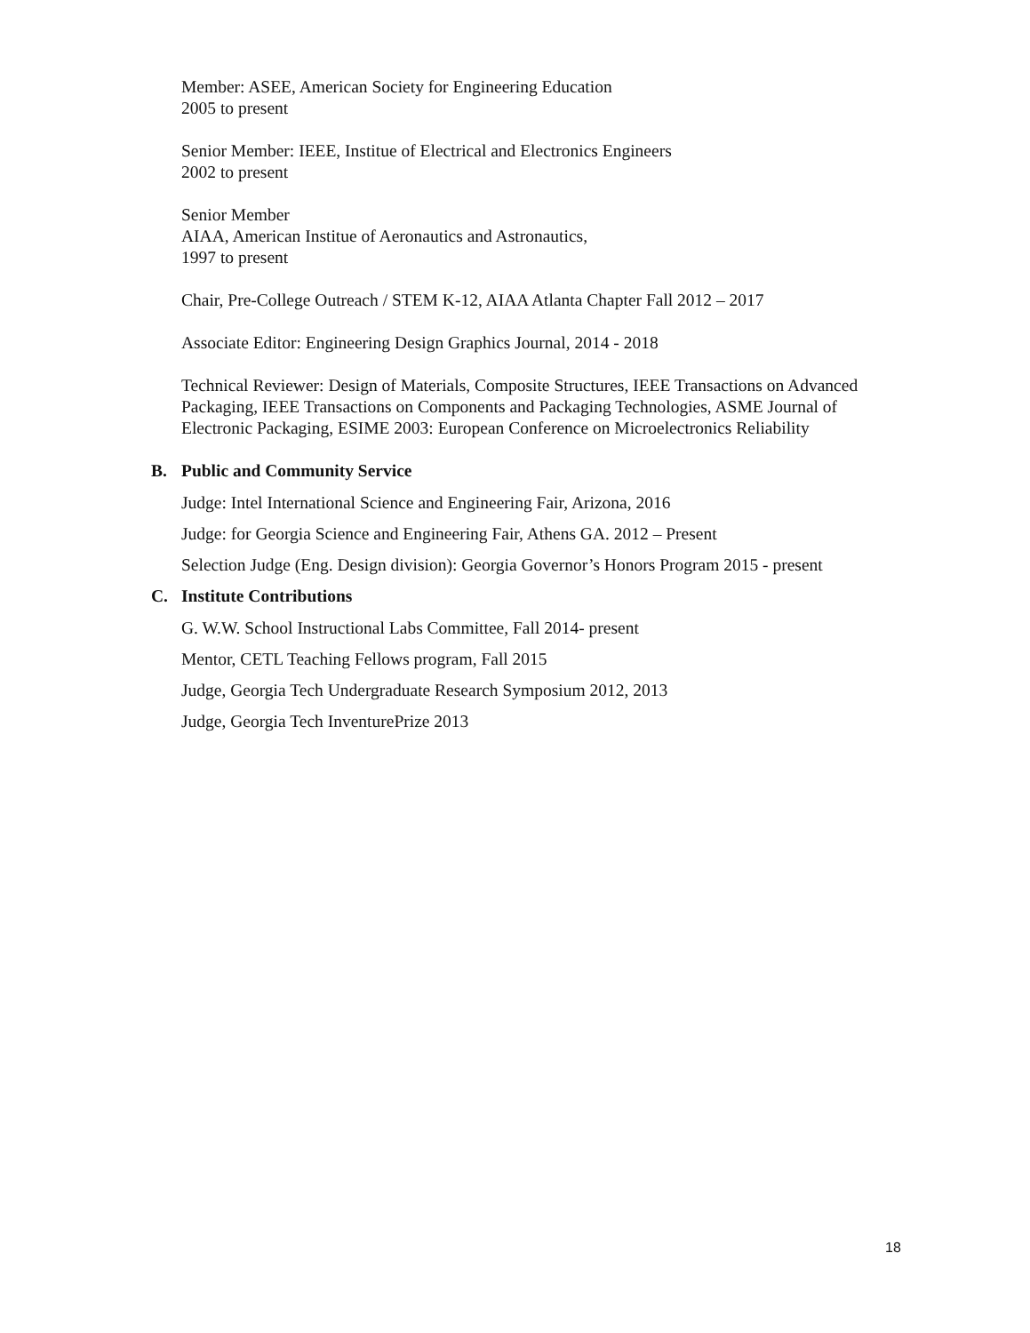Member: ASEE, American Society for Engineering Education
2005 to present
Senior Member: IEEE, Institue of Electrical and Electronics Engineers
2002 to present
Senior Member
AIAA, American Institue of Aeronautics and Astronautics,
1997 to present
Chair, Pre-College Outreach / STEM K-12, AIAA Atlanta Chapter Fall 2012 – 2017
Associate Editor: Engineering Design Graphics Journal, 2014 - 2018
Technical Reviewer: Design of Materials, Composite Structures, IEEE Transactions on Advanced Packaging, IEEE Transactions on Components and Packaging Technologies, ASME Journal of Electronic Packaging, ESIME 2003: European Conference on Microelectronics Reliability
B. Public and Community Service
Judge: Intel International Science and Engineering Fair, Arizona, 2016
Judge: for Georgia Science and Engineering Fair, Athens GA. 2012 – Present
Selection Judge (Eng. Design division): Georgia Governor’s Honors Program 2015 - present
C. Institute Contributions
G. W.W. School Instructional Labs Committee, Fall 2014- present
Mentor, CETL Teaching Fellows program, Fall 2015
Judge, Georgia Tech Undergraduate Research Symposium 2012, 2013
Judge, Georgia Tech InventurePrize 2013
18